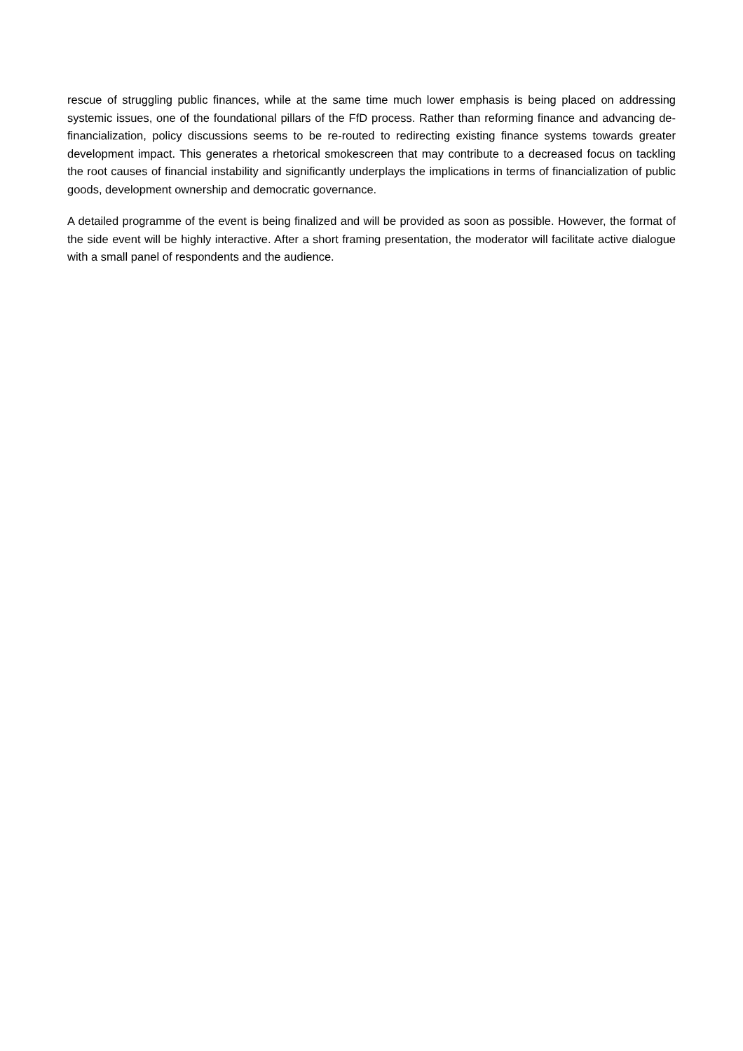rescue of struggling public finances, while at the same time much lower emphasis is being placed on addressing systemic issues, one of the foundational pillars of the FfD process. Rather than reforming finance and advancing de-financialization, policy discussions seems to be re-routed to redirecting existing finance systems towards greater development impact. This generates a rhetorical smokescreen that may contribute to a decreased focus on tackling the root causes of financial instability and significantly underplays the implications in terms of financialization of public goods, development ownership and democratic governance.
A detailed programme of the event is being finalized and will be provided as soon as possible. However, the format of the side event will be highly interactive. After a short framing presentation, the moderator will facilitate active dialogue with a small panel of respondents and the audience.